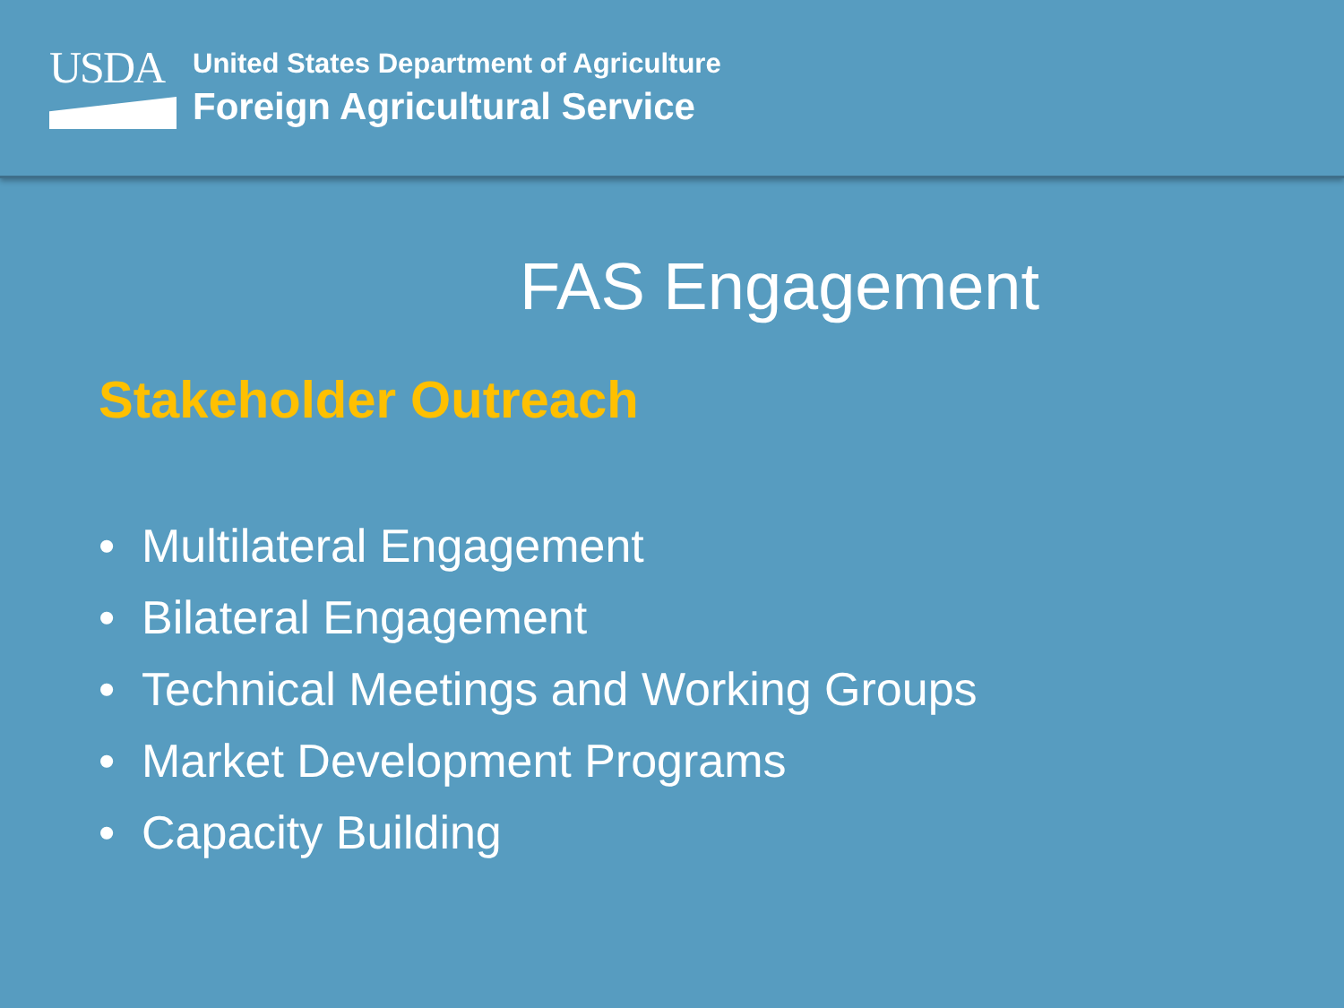USDA
United States Department of Agriculture
Foreign Agricultural Service
FAS Engagement
Stakeholder Outreach
• Multilateral Engagement
• Bilateral Engagement
• Technical Meetings and Working Groups
• Market Development Programs
• Capacity Building